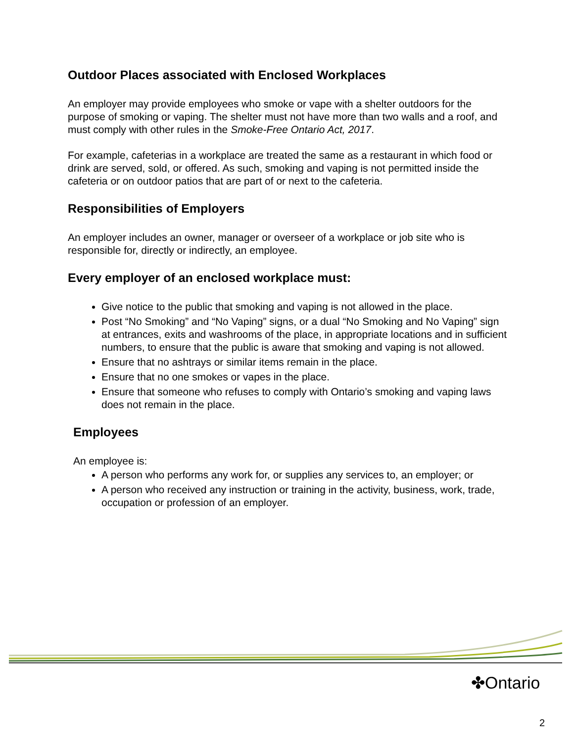Outdoor Places associated with Enclosed Workplaces
An employer may provide employees who smoke or vape with a shelter outdoors for the purpose of smoking or vaping. The shelter must not have more than two walls and a roof, and must comply with other rules in the Smoke-Free Ontario Act, 2017.
For example, cafeterias in a workplace are treated the same as a restaurant in which food or drink are served, sold, or offered. As such, smoking and vaping is not permitted inside the cafeteria or on outdoor patios that are part of or next to the cafeteria.
Responsibilities of Employers
An employer includes an owner, manager or overseer of a workplace or job site who is responsible for, directly or indirectly, an employee.
Every employer of an enclosed workplace must:
Give notice to the public that smoking and vaping is not allowed in the place.
Post “No Smoking” and “No Vaping” signs, or a dual “No Smoking and No Vaping” sign at entrances, exits and washrooms of the place, in appropriate locations and in sufficient numbers, to ensure that the public is aware that smoking and vaping is not allowed.
Ensure that no ashtrays or similar items remain in the place.
Ensure that no one smokes or vapes in the place.
Ensure that someone who refuses to comply with Ontario’s smoking and vaping laws does not remain in the place.
Employees
An employee is:
A person who performs any work for, or supplies any services to, an employer; or
A person who received any instruction or training in the activity, business, work, trade, occupation or profession of an employer.
✤Ontario
2